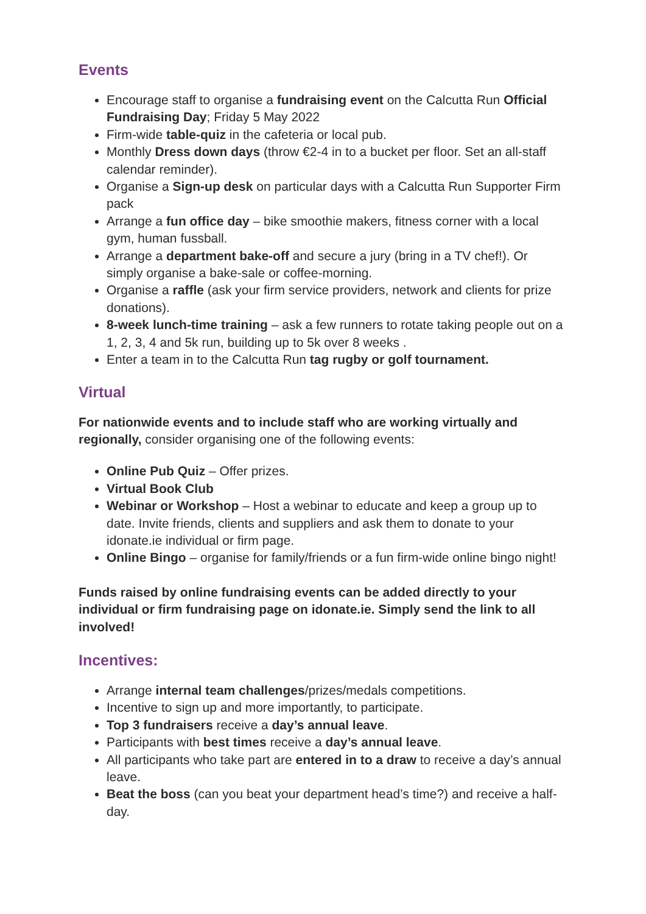Events
Encourage staff to organise a fundraising event on the Calcutta Run Official Fundraising Day; Friday 5 May 2022
Firm-wide table-quiz in the cafeteria or local pub.
Monthly Dress down days (throw €2-4 in to a bucket per floor. Set an all-staff calendar reminder).
Organise a Sign-up desk on particular days with a Calcutta Run Supporter Firm pack
Arrange a fun office day – bike smoothie makers, fitness corner with a local gym, human fussball.
Arrange a department bake-off and secure a jury (bring in a TV chef!). Or simply organise a bake-sale or coffee-morning.
Organise a raffle (ask your firm service providers, network and clients for prize donations).
8-week lunch-time training – ask a few runners to rotate taking people out on a 1, 2, 3, 4 and 5k run, building up to 5k over 8 weeks .
Enter a team in to the Calcutta Run tag rugby or golf tournament.
Virtual
For nationwide events and to include staff who are working virtually and regionally, consider organising one of the following events:
Online Pub Quiz – Offer prizes.
Virtual Book Club
Webinar or Workshop – Host a webinar to educate and keep a group up to date. Invite friends, clients and suppliers and ask them to donate to your idonate.ie individual or firm page.
Online Bingo – organise for family/friends or a fun firm-wide online bingo night!
Funds raised by online fundraising events can be added directly to your individual or firm fundraising page on idonate.ie. Simply send the link to all involved!
Incentives:
Arrange internal team challenges/prizes/medals competitions.
Incentive to sign up and more importantly, to participate.
Top 3 fundraisers receive a day’s annual leave.
Participants with best times receive a day’s annual leave.
All participants who take part are entered in to a draw to receive a day’s annual leave.
Beat the boss (can you beat your department head’s time?) and receive a half-day.